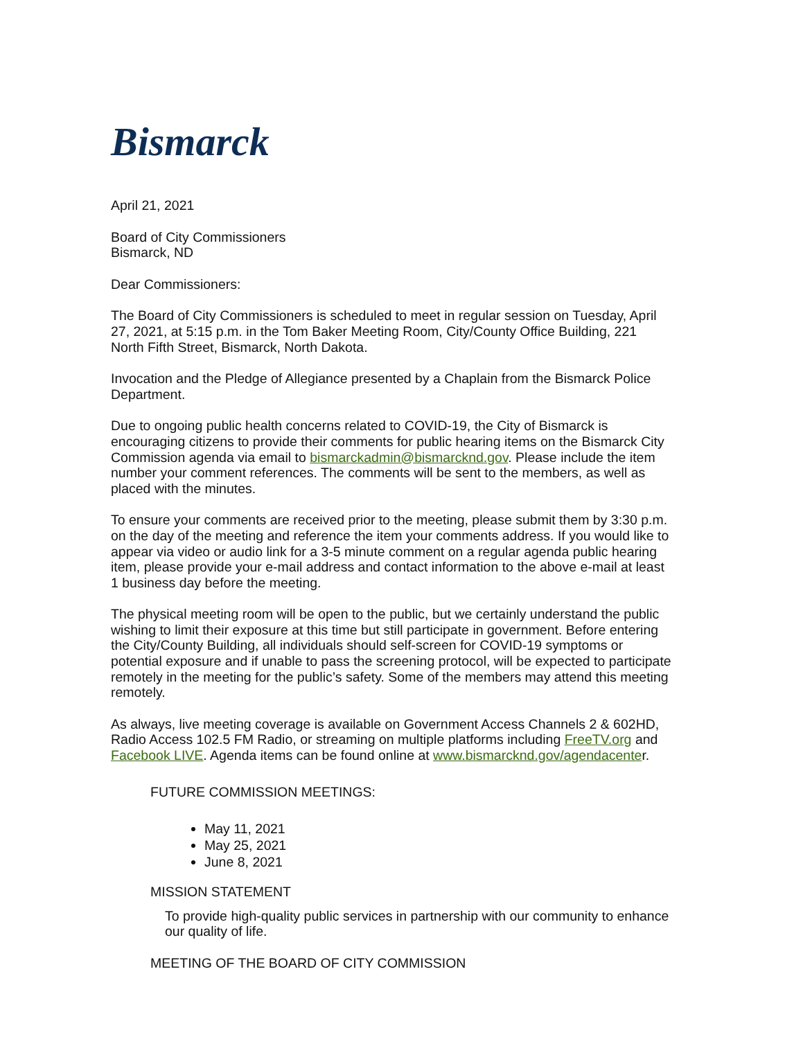Bismarck
April 21, 2021
Board of City Commissioners
Bismarck, ND
Dear Commissioners:
The Board of City Commissioners is scheduled to meet in regular session on Tuesday, April 27, 2021, at 5:15 p.m. in the Tom Baker Meeting Room, City/County Office Building, 221 North Fifth Street, Bismarck, North Dakota.
Invocation and the Pledge of Allegiance presented by a Chaplain from the Bismarck Police Department.
Due to ongoing public health concerns related to COVID-19, the City of Bismarck is encouraging citizens to provide their comments for public hearing items on the Bismarck City Commission agenda via email to bismarckadmin@bismarcknd.gov. Please include the item number your comment references. The comments will be sent to the members, as well as placed with the minutes.
To ensure your comments are received prior to the meeting, please submit them by 3:30 p.m. on the day of the meeting and reference the item your comments address. If you would like to appear via video or audio link for a 3-5 minute comment on a regular agenda public hearing item, please provide your e-mail address and contact information to the above e-mail at least 1 business day before the meeting.
The physical meeting room will be open to the public, but we certainly understand the public wishing to limit their exposure at this time but still participate in government. Before entering the City/County Building, all individuals should self-screen for COVID-19 symptoms or potential exposure and if unable to pass the screening protocol, will be expected to participate remotely in the meeting for the public’s safety. Some of the members may attend this meeting remotely.
As always, live meeting coverage is available on Government Access Channels 2 & 602HD, Radio Access 102.5 FM Radio, or streaming on multiple platforms including FreeTV.org and Facebook LIVE. Agenda items can be found online at www.bismarcknd.gov/agendacenter.
FUTURE COMMISSION MEETINGS:
May 11, 2021
May 25, 2021
June 8, 2021
MISSION STATEMENT
To provide high-quality public services in partnership with our community to enhance our quality of life.
MEETING OF THE BOARD OF CITY COMMISSION